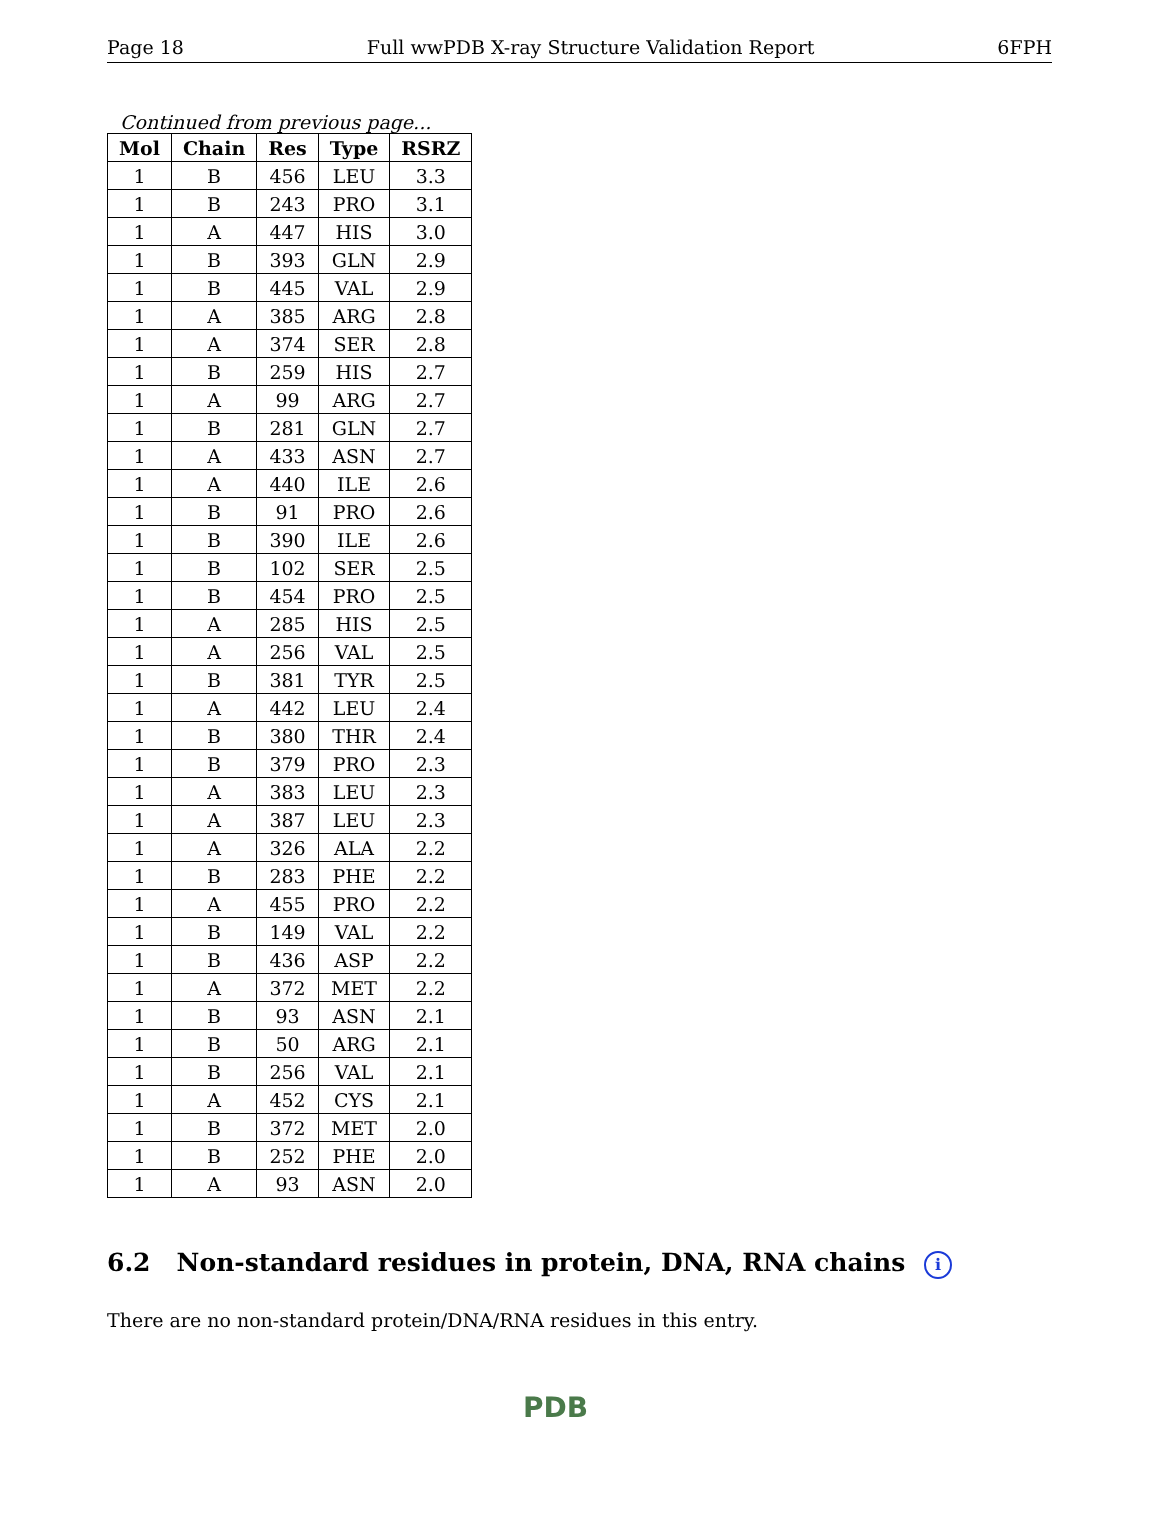Page 18 Full wwPDB X-ray Structure Validation Report 6FPH
Continued from previous page...
| Mol | Chain | Res | Type | RSRZ |
| --- | --- | --- | --- | --- |
| 1 | B | 456 | LEU | 3.3 |
| 1 | B | 243 | PRO | 3.1 |
| 1 | A | 447 | HIS | 3.0 |
| 1 | B | 393 | GLN | 2.9 |
| 1 | B | 445 | VAL | 2.9 |
| 1 | A | 385 | ARG | 2.8 |
| 1 | A | 374 | SER | 2.8 |
| 1 | B | 259 | HIS | 2.7 |
| 1 | A | 99 | ARG | 2.7 |
| 1 | B | 281 | GLN | 2.7 |
| 1 | A | 433 | ASN | 2.7 |
| 1 | A | 440 | ILE | 2.6 |
| 1 | B | 91 | PRO | 2.6 |
| 1 | B | 390 | ILE | 2.6 |
| 1 | B | 102 | SER | 2.5 |
| 1 | B | 454 | PRO | 2.5 |
| 1 | A | 285 | HIS | 2.5 |
| 1 | A | 256 | VAL | 2.5 |
| 1 | B | 381 | TYR | 2.5 |
| 1 | A | 442 | LEU | 2.4 |
| 1 | B | 380 | THR | 2.4 |
| 1 | B | 379 | PRO | 2.3 |
| 1 | A | 383 | LEU | 2.3 |
| 1 | A | 387 | LEU | 2.3 |
| 1 | A | 326 | ALA | 2.2 |
| 1 | B | 283 | PHE | 2.2 |
| 1 | A | 455 | PRO | 2.2 |
| 1 | B | 149 | VAL | 2.2 |
| 1 | B | 436 | ASP | 2.2 |
| 1 | A | 372 | MET | 2.2 |
| 1 | B | 93 | ASN | 2.1 |
| 1 | B | 50 | ARG | 2.1 |
| 1 | B | 256 | VAL | 2.1 |
| 1 | A | 452 | CYS | 2.1 |
| 1 | B | 372 | MET | 2.0 |
| 1 | B | 252 | PHE | 2.0 |
| 1 | A | 93 | ASN | 2.0 |
6.2 Non-standard residues in protein, DNA, RNA chains i
There are no non-standard protein/DNA/RNA residues in this entry.
PDB